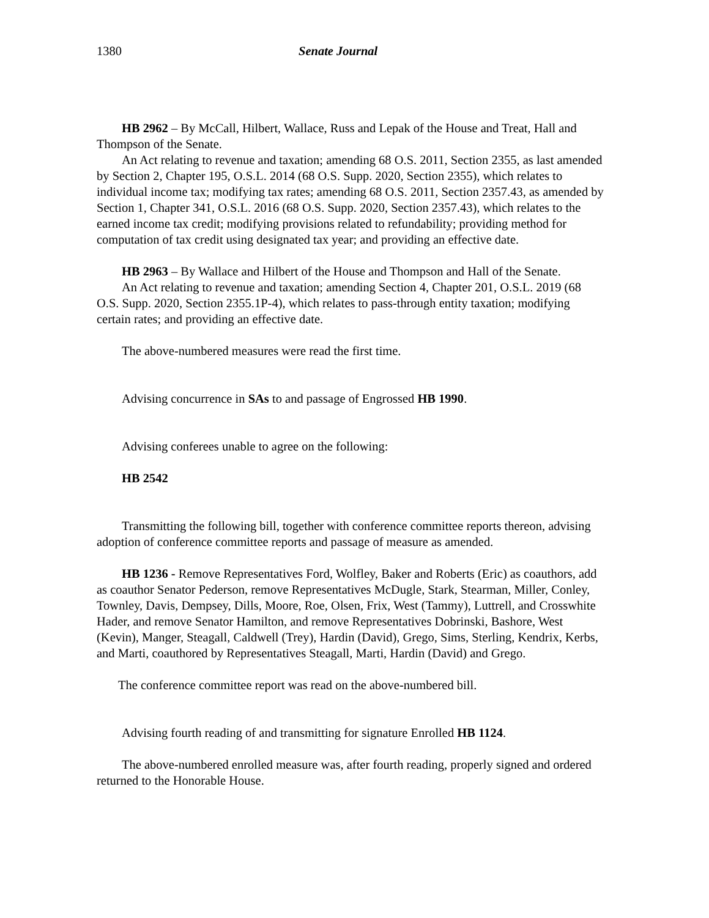1380 Senate Journal
HB 2962 – By McCall, Hilbert, Wallace, Russ and Lepak of the House and Treat, Hall and Thompson of the Senate.
An Act relating to revenue and taxation; amending 68 O.S. 2011, Section 2355, as last amended by Section 2, Chapter 195, O.S.L. 2014 (68 O.S. Supp. 2020, Section 2355), which relates to individual income tax; modifying tax rates; amending 68 O.S. 2011, Section 2357.43, as amended by Section 1, Chapter 341, O.S.L. 2016 (68 O.S. Supp. 2020, Section 2357.43), which relates to the earned income tax credit; modifying provisions related to refundability; providing method for computation of tax credit using designated tax year; and providing an effective date.
HB 2963 – By Wallace and Hilbert of the House and Thompson and Hall of the Senate.
An Act relating to revenue and taxation; amending Section 4, Chapter 201, O.S.L. 2019 (68 O.S. Supp. 2020, Section 2355.1P-4), which relates to pass-through entity taxation; modifying certain rates; and providing an effective date.
The above-numbered measures were read the first time.
Advising concurrence in SAs to and passage of Engrossed HB 1990.
Advising conferees unable to agree on the following:
HB 2542
Transmitting the following bill, together with conference committee reports thereon, advising adoption of conference committee reports and passage of measure as amended.
HB 1236 - Remove Representatives Ford, Wolfley, Baker and Roberts (Eric) as coauthors, add as coauthor Senator Pederson, remove Representatives McDugle, Stark, Stearman, Miller, Conley, Townley, Davis, Dempsey, Dills, Moore, Roe, Olsen, Frix, West (Tammy), Luttrell, and Crosswhite Hader, and remove Senator Hamilton, and remove Representatives Dobrinski, Bashore, West (Kevin), Manger, Steagall, Caldwell (Trey), Hardin (David), Grego, Sims, Sterling, Kendrix, Kerbs, and Marti, coauthored by Representatives Steagall, Marti, Hardin (David) and Grego.
The conference committee report was read on the above-numbered bill.
Advising fourth reading of and transmitting for signature Enrolled HB 1124.
The above-numbered enrolled measure was, after fourth reading, properly signed and ordered returned to the Honorable House.